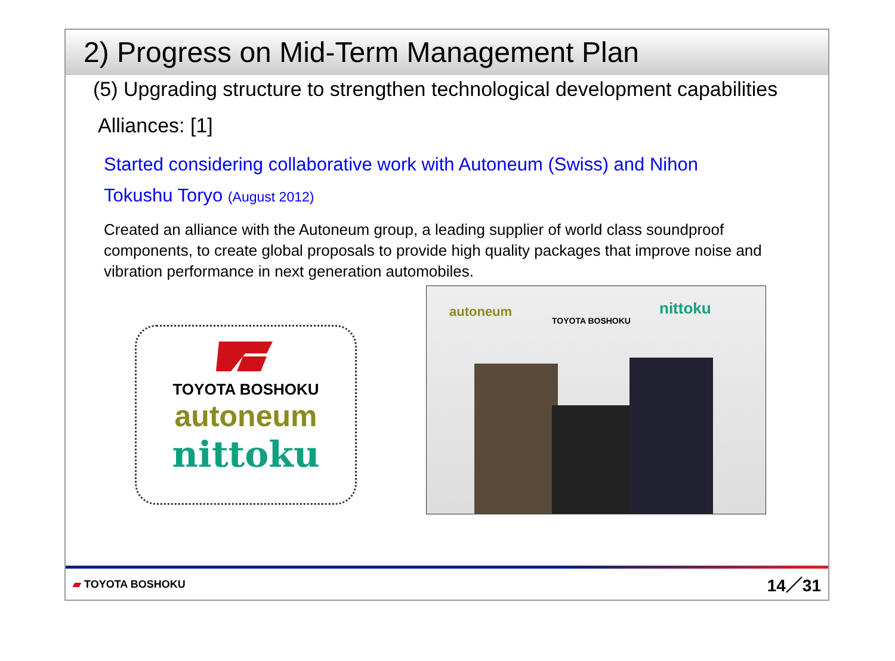2) Progress on Mid-Term Management Plan
(5) Upgrading structure to strengthen technological development capabilities
Alliances: [1]
Started considering collaborative work with Autoneum (Swiss) and Nihon
Tokushu Toryo (August 2012)
Created an alliance with the Autoneum group, a leading supplier of world class soundproof components, to create global proposals to provide high quality packages that improve noise and vibration performance in next generation automobiles.
TOYOTA BOSHOKU
autoneum
nittoku
autoneum
TOYOTA BOSHOKU
nittoku
▰ TOYOTA BOSHOKU 14／31